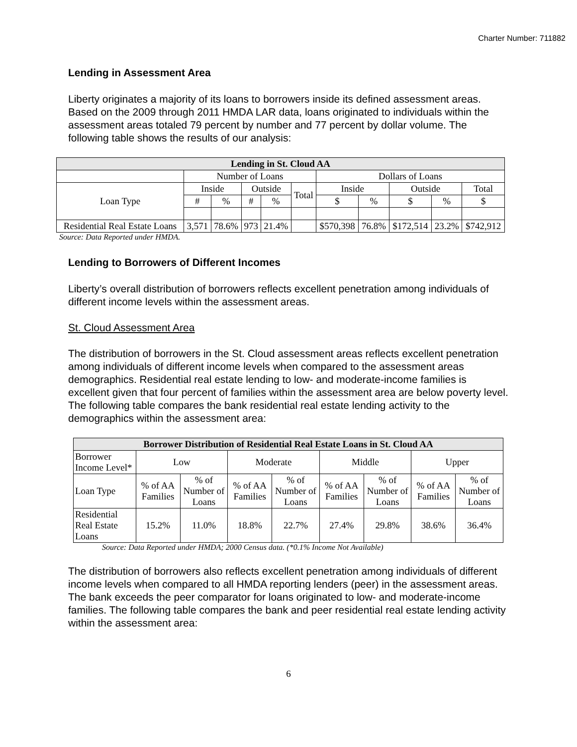Charter Number: 711882
Lending in Assessment Area
Liberty originates a majority of its loans to borrowers inside its defined assessment areas. Based on the 2009 through 2011 HMDA LAR data, loans originated to individuals within the assessment areas totaled 79 percent by number and 77 percent by dollar volume. The following table shows the results of our analysis:
| Lending in St. Cloud AA | | | | | | | | | | |
| --- | --- | --- | --- | --- | --- | --- | --- | --- | --- | --- |
| | Number of Loans | | | | | Dollars of Loans | | | | |
| Loan Type | Inside | | Outside | | Total | Inside | | Outside | | Total |
| | # | % | # | % | | $ | % | $ | % | $ |
| Residential Real Estate Loans | 3,571 | 78.6% | 973 | 21.4% | | $570,398 | 76.8% | $172,514 | 23.2% | $742,912 |
Source: Data Reported under HMDA.
Lending to Borrowers of Different Incomes
Liberty’s overall distribution of borrowers reflects excellent penetration among individuals of different income levels within the assessment areas.
St. Cloud Assessment Area
The distribution of borrowers in the St. Cloud assessment areas reflects excellent penetration among individuals of different income levels when compared to the assessment areas demographics. Residential real estate lending to low- and moderate-income families is excellent given that four percent of families within the assessment area are below poverty level. The following table compares the bank residential real estate lending activity to the demographics within the assessment area:
| Borrower Distribution of Residential Real Estate Loans in St. Cloud AA | | | | | | | | |
| --- | --- | --- | --- | --- | --- | --- | --- | --- |
| Borrower Income Level* | Low | | Moderate | | Middle | | Upper | |
| Loan Type | % of AA Families | % of Number of Loans | % of AA Families | % of Number of Loans | % of AA Families | % of Number of Loans | % of AA Families | % of Number of Loans |
| Residential Real Estate Loans | 15.2% | 11.0% | 18.8% | 22.7% | 27.4% | 29.8% | 38.6% | 36.4% |
Source: Data Reported under HMDA; 2000 Census data. (*0.1% Income Not Available)
The distribution of borrowers also reflects excellent penetration among individuals of different income levels when compared to all HMDA reporting lenders (peer) in the assessment areas. The bank exceeds the peer comparator for loans originated to low- and moderate-income families. The following table compares the bank and peer residential real estate lending activity within the assessment area:
6